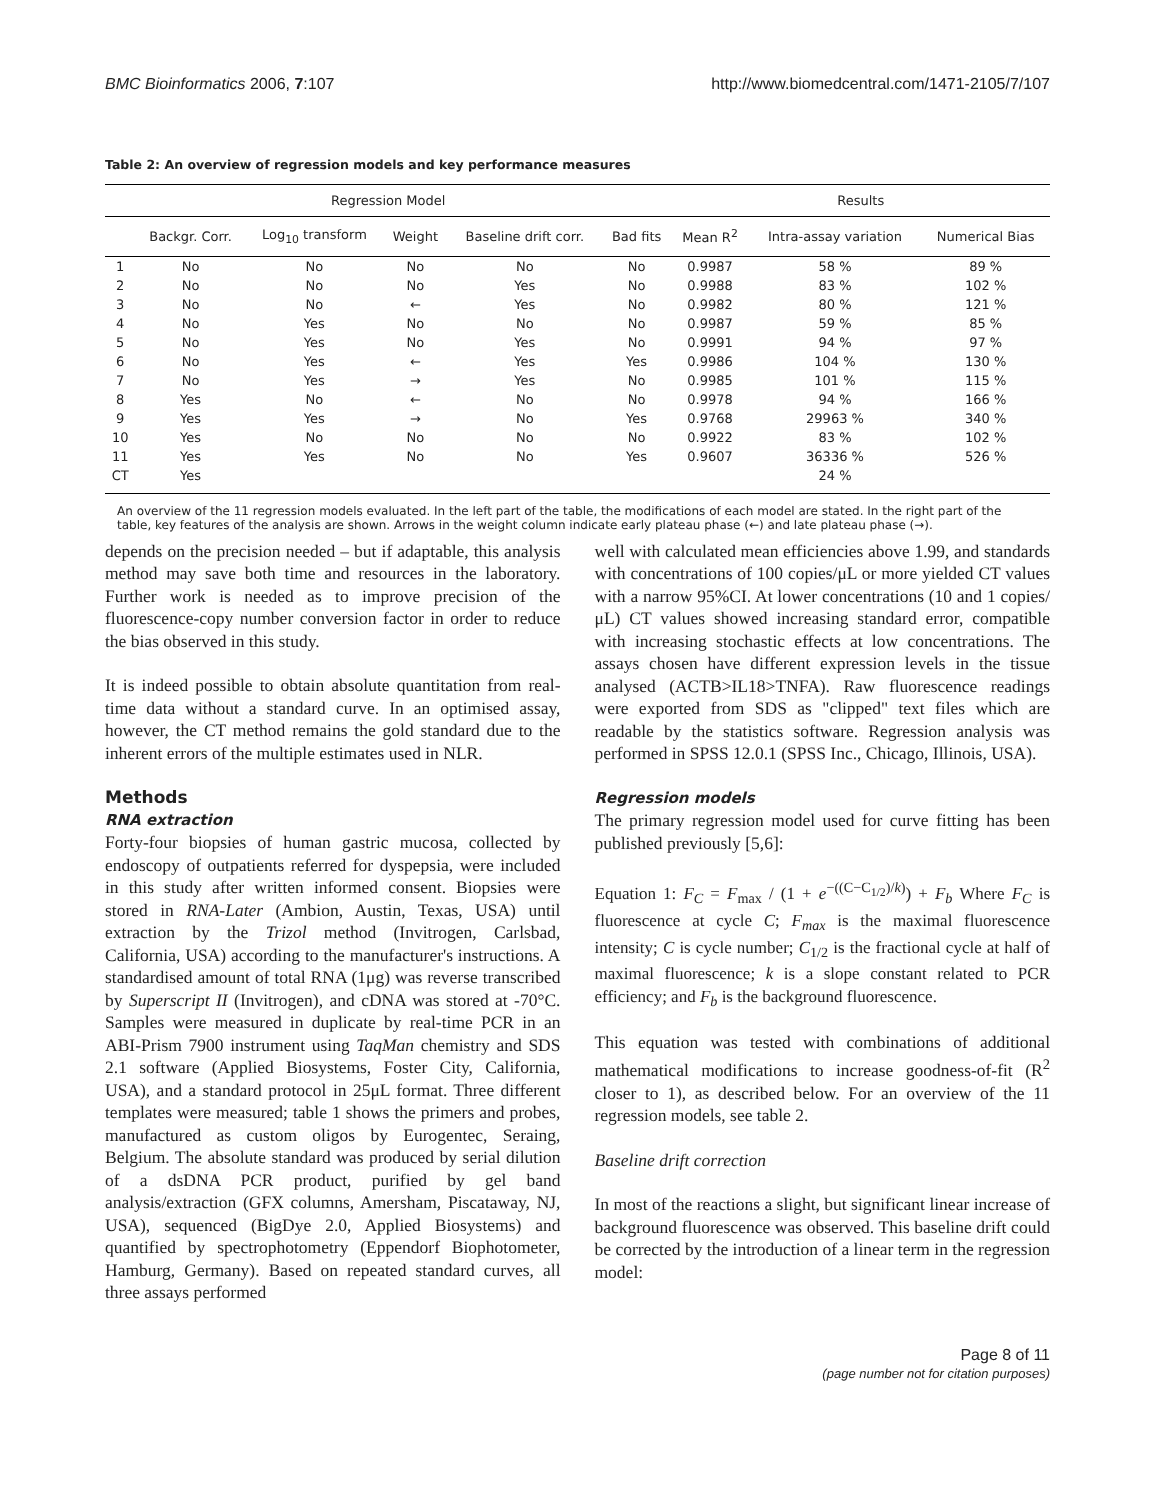BMC Bioinformatics 2006, 7:107 http://www.biomedcentral.com/1471-2105/7/107
Table 2: An overview of regression models and key performance measures
| Regression Model | | | | | | Results | | |
| --- | --- | --- | --- | --- | --- | --- | --- | --- |
| | Backgr. Corr. | Log<sub>10</sub> transform | Weight | Baseline drift corr. | Bad fits | Mean R<sup>2</sup> | Intra-assay variation | Numerical Bias |
| 1 | No | No | No | No | No | 0.9987 | 58 % | 89 % |
| 2 | No | No | No | Yes | No | 0.9988 | 83 % | 102 % |
| 3 | No | No | ← | Yes | No | 0.9982 | 80 % | 121 % |
| 4 | No | Yes | No | No | No | 0.9987 | 59 % | 85 % |
| 5 | No | Yes | No | Yes | No | 0.9991 | 94 % | 97 % |
| 6 | No | Yes | ← | Yes | Yes | 0.9986 | 104 % | 130 % |
| 7 | No | Yes | → | Yes | No | 0.9985 | 101 % | 115 % |
| 8 | Yes | No | ← | No | No | 0.9978 | 94 % | 166 % |
| 9 | Yes | Yes | → | No | Yes | 0.9768 | 29963 % | 340 % |
| 10 | Yes | No | No | No | No | 0.9922 | 83 % | 102 % |
| 11 | Yes | Yes | No | No | Yes | 0.9607 | 36336 % | 526 % |
| CT | Yes | | | | | | 24 % | |
An overview of the 11 regression models evaluated. In the left part of the table, the modifications of each model are stated. In the right part of the table, key features of the analysis are shown. Arrows in the weight column indicate early plateau phase (←) and late plateau phase (→).
depends on the precision needed – but if adaptable, this analysis method may save both time and resources in the laboratory. Further work is needed as to improve precision of the fluorescence-copy number conversion factor in order to reduce the bias observed in this study.
It is indeed possible to obtain absolute quantitation from real-time data without a standard curve. In an optimised assay, however, the CT method remains the gold standard due to the inherent errors of the multiple estimates used in NLR.
Methods
RNA extraction
Forty-four biopsies of human gastric mucosa, collected by endoscopy of outpatients referred for dyspepsia, were included in this study after written informed consent. Biopsies were stored in RNA-Later (Ambion, Austin, Texas, USA) until extraction by the Trizol method (Invitrogen, Carlsbad, California, USA) according to the manufacturer's instructions. A standardised amount of total RNA (1μg) was reverse transcribed by Superscript II (Invitrogen), and cDNA was stored at -70°C. Samples were measured in duplicate by real-time PCR in an ABI-Prism 7900 instrument using TaqMan chemistry and SDS 2.1 software (Applied Biosystems, Foster City, California, USA), and a standard protocol in 25μL format. Three different templates were measured; table 1 shows the primers and probes, manufactured as custom oligos by Eurogentec, Seraing, Belgium. The absolute standard was produced by serial dilution of a dsDNA PCR product, purified by gel band analysis/extraction (GFX columns, Amersham, Piscataway, NJ, USA), sequenced (BigDye 2.0, Applied Biosystems) and quantified by spectrophotometry (Eppendorf Biophotometer, Hamburg, Germany). Based on repeated standard curves, all three assays performed
well with calculated mean efficiencies above 1.99, and standards with concentrations of 100 copies/μL or more yielded CT values with a narrow 95%CI. At lower concentrations (10 and 1 copies/μL) CT values showed increasing standard error, compatible with increasing stochastic effects at low concentrations. The assays chosen have different expression levels in the tissue analysed (ACTB>IL18>TNFA). Raw fluorescence readings were exported from SDS as "clipped" text files which are readable by the statistics software. Regression analysis was performed in SPSS 12.0.1 (SPSS Inc., Chicago, Illinois, USA).
Regression models
The primary regression model used for curve fitting has been published previously [5,6]:
Equation 1: F<sub>C</sub> = F<sub>max</sub> / (1 + e<sup>−((C−C<sub>1/2</sub>)/k)</sup>) + F<sub>b</sub> Where F<sub>C</sub> is fluorescence at cycle C; F<sub>max</sub> is the maximal fluorescence intensity; C is cycle number; C<sub>1/2</sub> is the fractional cycle at half of maximal fluorescence; k is a slope constant related to PCR efficiency; and F<sub>b</sub> is the background fluorescence.
This equation was tested with combinations of additional mathematical modifications to increase goodness-of-fit (R<sup>2</sup> closer to 1), as described below. For an overview of the 11 regression models, see table 2.
Baseline drift correction
In most of the reactions a slight, but significant linear increase of background fluorescence was observed. This baseline drift could be corrected by the introduction of a linear term in the regression model:
Page 8 of 11
(page number not for citation purposes)